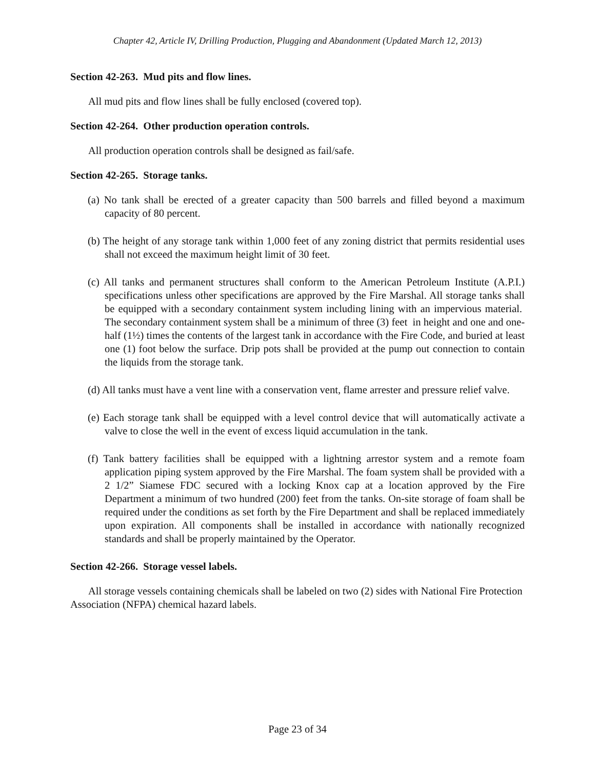Chapter 42, Article IV, Drilling Production, Plugging and Abandonment (Updated March 12, 2013)
Section 42-263. Mud pits and flow lines.
All mud pits and flow lines shall be fully enclosed (covered top).
Section 42-264. Other production operation controls.
All production operation controls shall be designed as fail/safe.
Section 42-265. Storage tanks.
(a) No tank shall be erected of a greater capacity than 500 barrels and filled beyond a maximum capacity of 80 percent.
(b) The height of any storage tank within 1,000 feet of any zoning district that permits residential uses shall not exceed the maximum height limit of 30 feet.
(c) All tanks and permanent structures shall conform to the American Petroleum Institute (A.P.I.) specifications unless other specifications are approved by the Fire Marshal. All storage tanks shall be equipped with a secondary containment system including lining with an impervious material. The secondary containment system shall be a minimum of three (3) feet in height and one and one-half (1½) times the contents of the largest tank in accordance with the Fire Code, and buried at least one (1) foot below the surface. Drip pots shall be provided at the pump out connection to contain the liquids from the storage tank.
(d) All tanks must have a vent line with a conservation vent, flame arrester and pressure relief valve.
(e) Each storage tank shall be equipped with a level control device that will automatically activate a valve to close the well in the event of excess liquid accumulation in the tank.
(f) Tank battery facilities shall be equipped with a lightning arrestor system and a remote foam application piping system approved by the Fire Marshal. The foam system shall be provided with a 2 1/2” Siamese FDC secured with a locking Knox cap at a location approved by the Fire Department a minimum of two hundred (200) feet from the tanks. On-site storage of foam shall be required under the conditions as set forth by the Fire Department and shall be replaced immediately upon expiration. All components shall be installed in accordance with nationally recognized standards and shall be properly maintained by the Operator.
Section 42-266. Storage vessel labels.
All storage vessels containing chemicals shall be labeled on two (2) sides with National Fire Protection Association (NFPA) chemical hazard labels.
Page 23 of 34